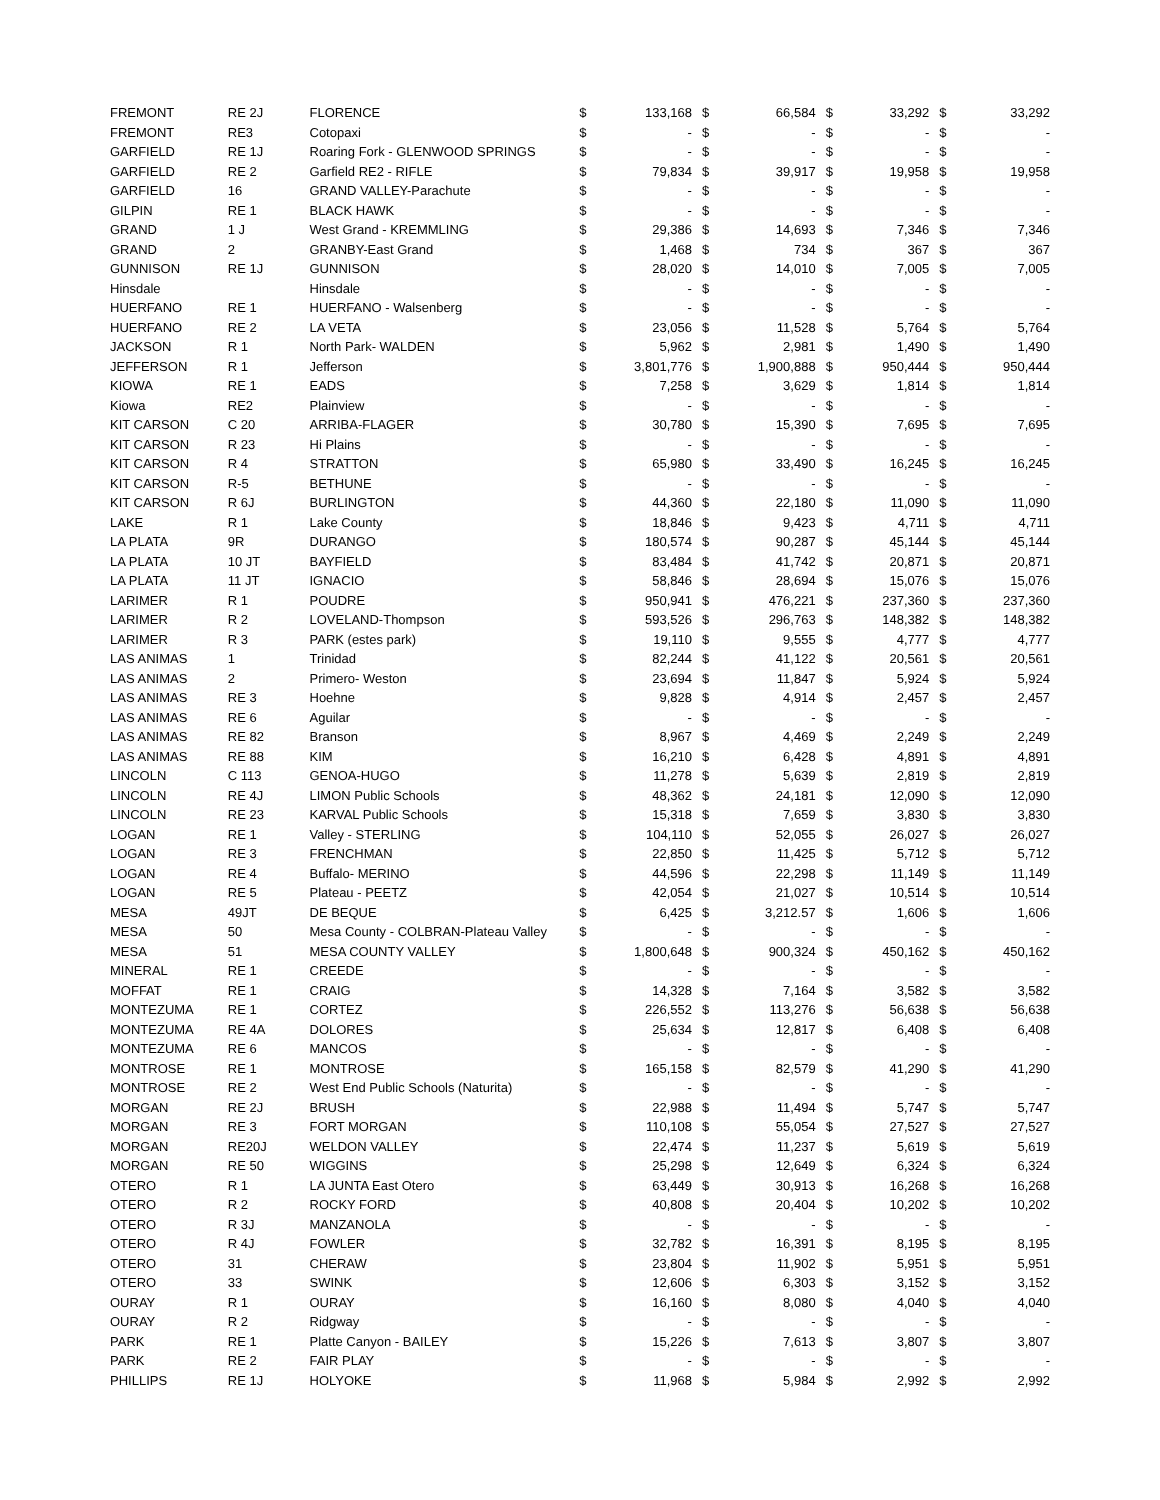| FREMONT | RE 2J | FLORENCE | $ | 133,168 | $ | 66,584 | $ | 33,292 | $ | 33,292 |
| FREMONT | RE3 | Cotopaxi | $ | - | $ | - | $ | - | $ | - |
| GARFIELD | RE 1J | Roaring Fork - GLENWOOD SPRINGS | $ | - | $ | - | $ | - | $ | - |
| GARFIELD | RE 2 | Garfield RE2 - RIFLE | $ | 79,834 | $ | 39,917 | $ | 19,958 | $ | 19,958 |
| GARFIELD | 16 | GRAND VALLEY-Parachute | $ | - | $ | - | $ | - | $ | - |
| GILPIN | RE 1 | BLACK HAWK | $ | - | $ | - | $ | - | $ | - |
| GRAND | 1 J | West Grand - KREMMLING | $ | 29,386 | $ | 14,693 | $ | 7,346 | $ | 7,346 |
| GRAND | 2 | GRANBY-East Grand | $ | 1,468 | $ | 734 | $ | 367 | $ | 367 |
| GUNNISON | RE 1J | GUNNISON | $ | 28,020 | $ | 14,010 | $ | 7,005 | $ | 7,005 |
| Hinsdale | | Hinsdale | $ | - | $ | - | $ | - | $ | - |
| HUERFANO | RE 1 | HUERFANO - Walsenberg | $ | - | $ | - | $ | - | $ | - |
| HUERFANO | RE 2 | LA VETA | $ | 23,056 | $ | 11,528 | $ | 5,764 | $ | 5,764 |
| JACKSON | R 1 | North Park- WALDEN | $ | 5,962 | $ | 2,981 | $ | 1,490 | $ | 1,490 |
| JEFFERSON | R 1 | Jefferson | $ | 3,801,776 | $ | 1,900,888 | $ | 950,444 | $ | 950,444 |
| KIOWA | RE 1 | EADS | $ | 7,258 | $ | 3,629 | $ | 1,814 | $ | 1,814 |
| Kiowa | RE2 | Plainview | $ | - | $ | - | $ | - | $ | - |
| KIT CARSON | C 20 | ARRIBA-FLAGER | $ | 30,780 | $ | 15,390 | $ | 7,695 | $ | 7,695 |
| KIT CARSON | R 23 | Hi Plains | $ | - | $ | - | $ | - | $ | - |
| KIT CARSON | R 4 | STRATTON | $ | 65,980 | $ | 33,490 | $ | 16,245 | $ | 16,245 |
| KIT CARSON | R-5 | BETHUNE | $ | - | $ | - | $ | - | $ | - |
| KIT CARSON | R 6J | BURLINGTON | $ | 44,360 | $ | 22,180 | $ | 11,090 | $ | 11,090 |
| LAKE | R 1 | Lake County | $ | 18,846 | $ | 9,423 | $ | 4,711 | $ | 4,711 |
| LA PLATA | 9R | DURANGO | $ | 180,574 | $ | 90,287 | $ | 45,144 | $ | 45,144 |
| LA PLATA | 10 JT | BAYFIELD | $ | 83,484 | $ | 41,742 | $ | 20,871 | $ | 20,871 |
| LA PLATA | 11 JT | IGNACIO | $ | 58,846 | $ | 28,694 | $ | 15,076 | $ | 15,076 |
| LARIMER | R 1 | POUDRE | $ | 950,941 | $ | 476,221 | $ | 237,360 | $ | 237,360 |
| LARIMER | R 2 | LOVELAND-Thompson | $ | 593,526 | $ | 296,763 | $ | 148,382 | $ | 148,382 |
| LARIMER | R 3 | PARK (estes park) | $ | 19,110 | $ | 9,555 | $ | 4,777 | $ | 4,777 |
| LAS ANIMAS | 1 | Trinidad | $ | 82,244 | $ | 41,122 | $ | 20,561 | $ | 20,561 |
| LAS ANIMAS | 2 | Primero- Weston | $ | 23,694 | $ | 11,847 | $ | 5,924 | $ | 5,924 |
| LAS ANIMAS | RE 3 | Hoehne | $ | 9,828 | $ | 4,914 | $ | 2,457 | $ | 2,457 |
| LAS ANIMAS | RE 6 | Aguilar | $ | - | $ | - | $ | - | $ | - |
| LAS ANIMAS | RE 82 | Branson | $ | 8,967 | $ | 4,469 | $ | 2,249 | $ | 2,249 |
| LAS ANIMAS | RE 88 | KIM | $ | 16,210 | $ | 6,428 | $ | 4,891 | $ | 4,891 |
| LINCOLN | C 113 | GENOA-HUGO | $ | 11,278 | $ | 5,639 | $ | 2,819 | $ | 2,819 |
| LINCOLN | RE 4J | LIMON Public Schools | $ | 48,362 | $ | 24,181 | $ | 12,090 | $ | 12,090 |
| LINCOLN | RE 23 | KARVAL Public Schools | $ | 15,318 | $ | 7,659 | $ | 3,830 | $ | 3,830 |
| LOGAN | RE 1 | Valley - STERLING | $ | 104,110 | $ | 52,055 | $ | 26,027 | $ | 26,027 |
| LOGAN | RE 3 | FRENCHMAN | $ | 22,850 | $ | 11,425 | $ | 5,712 | $ | 5,712 |
| LOGAN | RE 4 | Buffalo- MERINO | $ | 44,596 | $ | 22,298 | $ | 11,149 | $ | 11,149 |
| LOGAN | RE 5 | Plateau - PEETZ | $ | 42,054 | $ | 21,027 | $ | 10,514 | $ | 10,514 |
| MESA | 49JT | DE BEQUE | $ | 6,425 | $ | 3,212.57 | $ | 1,606 | $ | 1,606 |
| MESA | 50 | Mesa County - COLBRAN-Plateau Valley | $ | - | $ | - | $ | - | $ | - |
| MESA | 51 | MESA COUNTY VALLEY | $ | 1,800,648 | $ | 900,324 | $ | 450,162 | $ | 450,162 |
| MINERAL | RE 1 | CREEDE | $ | - | $ | - | $ | - | $ | - |
| MOFFAT | RE 1 | CRAIG | $ | 14,328 | $ | 7,164 | $ | 3,582 | $ | 3,582 |
| MONTEZUMA | RE 1 | CORTEZ | $ | 226,552 | $ | 113,276 | $ | 56,638 | $ | 56,638 |
| MONTEZUMA | RE 4A | DOLORES | $ | 25,634 | $ | 12,817 | $ | 6,408 | $ | 6,408 |
| MONTEZUMA | RE 6 | MANCOS | $ | - | $ | - | $ | - | $ | - |
| MONTROSE | RE 1 | MONTROSE | $ | 165,158 | $ | 82,579 | $ | 41,290 | $ | 41,290 |
| MONTROSE | RE 2 | West End Public Schools (Naturita) | $ | - | $ | - | $ | - | $ | - |
| MORGAN | RE 2J | BRUSH | $ | 22,988 | $ | 11,494 | $ | 5,747 | $ | 5,747 |
| MORGAN | RE 3 | FORT MORGAN | $ | 110,108 | $ | 55,054 | $ | 27,527 | $ | 27,527 |
| MORGAN | RE20J | WELDON VALLEY | $ | 22,474 | $ | 11,237 | $ | 5,619 | $ | 5,619 |
| MORGAN | RE 50 | WIGGINS | $ | 25,298 | $ | 12,649 | $ | 6,324 | $ | 6,324 |
| OTERO | R 1 | LA JUNTA East Otero | $ | 63,449 | $ | 30,913 | $ | 16,268 | $ | 16,268 |
| OTERO | R 2 | ROCKY FORD | $ | 40,808 | $ | 20,404 | $ | 10,202 | $ | 10,202 |
| OTERO | R 3J | MANZANOLA | $ | - | $ | - | $ | - | $ | - |
| OTERO | R 4J | FOWLER | $ | 32,782 | $ | 16,391 | $ | 8,195 | $ | 8,195 |
| OTERO | 31 | CHERAW | $ | 23,804 | $ | 11,902 | $ | 5,951 | $ | 5,951 |
| OTERO | 33 | SWINK | $ | 12,606 | $ | 6,303 | $ | 3,152 | $ | 3,152 |
| OURAY | R 1 | OURAY | $ | 16,160 | $ | 8,080 | $ | 4,040 | $ | 4,040 |
| OURAY | R 2 | Ridgway | $ | - | $ | - | $ | - | $ | - |
| PARK | RE 1 | Platte Canyon - BAILEY | $ | 15,226 | $ | 7,613 | $ | 3,807 | $ | 3,807 |
| PARK | RE 2 | FAIR PLAY | $ | - | $ | - | $ | - | $ | - |
| PHILLIPS | RE 1J | HOLYOKE | $ | 11,968 | $ | 5,984 | $ | 2,992 | $ | 2,992 |